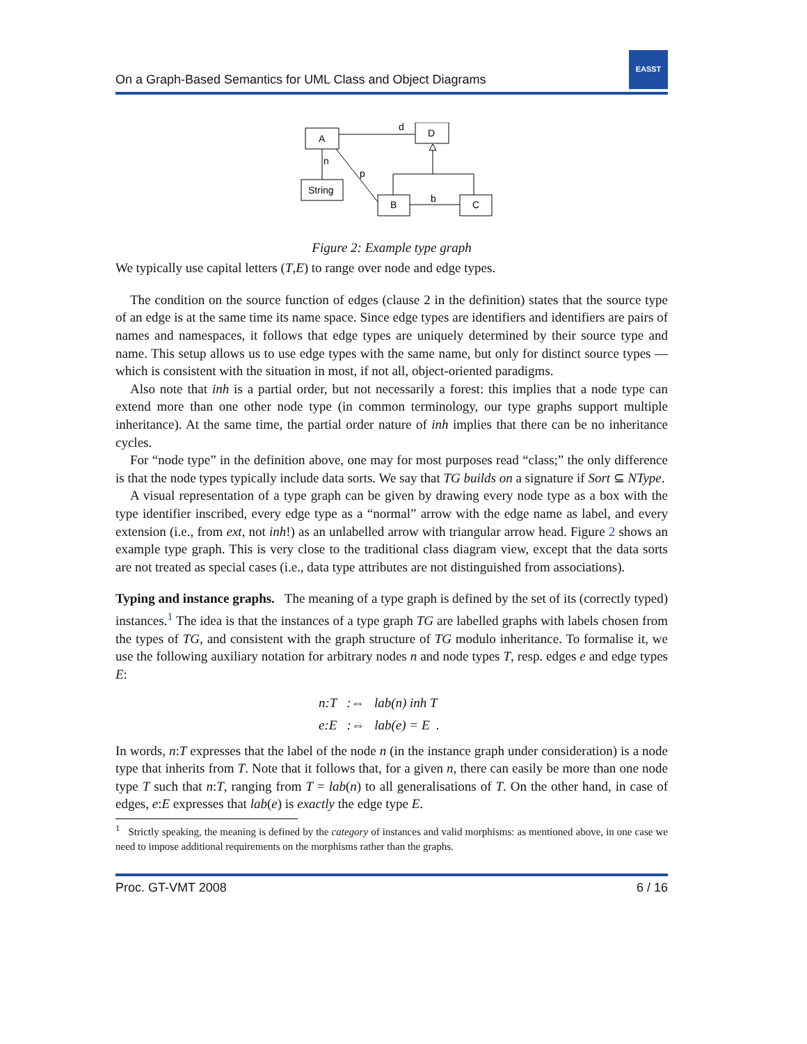On a Graph-Based Semantics for UML Class and Object Diagrams
EASST
A
D
String
B
C
d
n
p
b
Figure 2: Example type graph
We typically use capital letters (T,E) to range over node and edge types.
The condition on the source function of edges (clause 2 in the definition) states that the source type of an edge is at the same time its name space. Since edge types are identifiers and identifiers are pairs of names and namespaces, it follows that edge types are uniquely determined by their source type and name. This setup allows us to use edge types with the same name, but only for distinct source types — which is consistent with the situation in most, if not all, object-oriented paradigms.
Also note that inh is a partial order, but not necessarily a forest: this implies that a node type can extend more than one other node type (in common terminology, our type graphs support multiple inheritance). At the same time, the partial order nature of inh implies that there can be no inheritance cycles.
For “node type” in the definition above, one may for most purposes read “class;” the only difference is that the node types typically include data sorts. We say that TG builds on a signature if Sort ⊆ NType.
A visual representation of a type graph can be given by drawing every node type as a box with the type identifier inscribed, every edge type as a “normal” arrow with the edge name as label, and every extension (i.e., from ext, not inh!) as an unlabelled arrow with triangular arrow head. Figure 2 shows an example type graph. This is very close to the traditional class diagram view, except that the data sorts are not treated as special cases (i.e., data type attributes are not distinguished from associations).
Typing and instance graphs. The meaning of a type graph is defined by the set of its (correctly typed) instances.<sup>1</sup> The idea is that the instances of a type graph TG are labelled graphs with labels chosen from the types of TG, and consistent with the graph structure of TG modulo inheritance. To formalise it, we use the following auxiliary notation for arbitrary nodes n and node types T, resp. edges e and edge types E:
n:T :⇔ lab(n) inh T
e:E :⇔ lab(e) = E .
In words, n:T expresses that the label of the node n (in the instance graph under consideration) is a node type that inherits from T. Note that it follows that, for a given n, there can easily be more than one node type T such that n:T, ranging from T = lab(n) to all generalisations of T. On the other hand, in case of edges, e:E expresses that lab(e) is exactly the edge type E.
<sup>1</sup> Strictly speaking, the meaning is defined by the category of instances and valid morphisms: as mentioned above, in one case we need to impose additional requirements on the morphisms rather than the graphs.
Proc. GT-VMT 2008 6 / 16